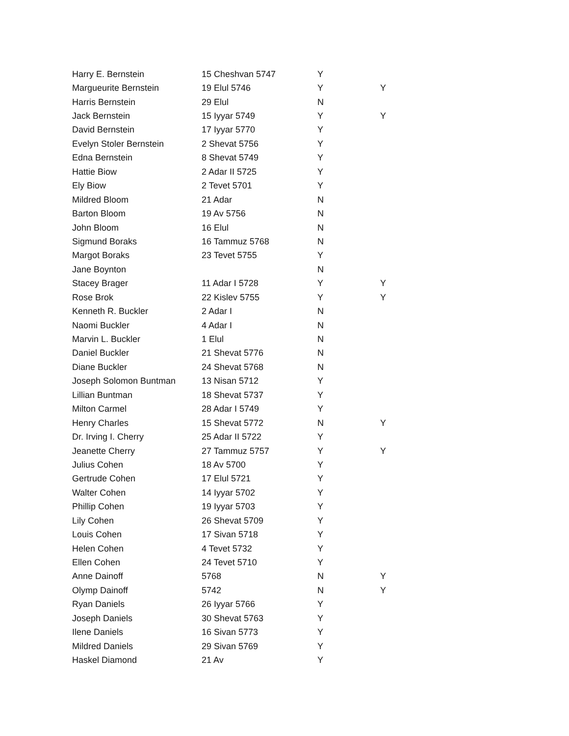| Harry E. Bernstein | 15 Cheshvan 5747 | Y | |
| Margueurite Bernstein | 19 Elul 5746 | Y | Y |
| Harris Bernstein | 29 Elul | N | |
| Jack Bernstein | 15 Iyyar 5749 | Y | Y |
| David Bernstein | 17 Iyyar 5770 | Y | |
| Evelyn Stoler Bernstein | 2 Shevat 5756 | Y | |
| Edna Bernstein | 8 Shevat 5749 | Y | |
| Hattie Biow | 2 Adar II 5725 | Y | |
| Ely Biow | 2 Tevet 5701 | Y | |
| Mildred Bloom | 21 Adar | N | |
| Barton Bloom | 19 Av 5756 | N | |
| John Bloom | 16 Elul | N | |
| Sigmund Boraks | 16 Tammuz 5768 | N | |
| Margot Boraks | 23 Tevet 5755 | Y | |
| Jane Boynton | | N | |
| Stacey Brager | 11 Adar I 5728 | Y | Y |
| Rose Brok | 22 Kislev 5755 | Y | Y |
| Kenneth R. Buckler | 2 Adar I | N | |
| Naomi Buckler | 4 Adar I | N | |
| Marvin L. Buckler | 1 Elul | N | |
| Daniel Buckler | 21 Shevat 5776 | N | |
| Diane Buckler | 24 Shevat 5768 | N | |
| Joseph Solomon Buntman | 13 Nisan 5712 | Y | |
| Lillian Buntman | 18 Shevat 5737 | Y | |
| Milton Carmel | 28 Adar I 5749 | Y | |
| Henry Charles | 15 Shevat 5772 | N | Y |
| Dr. Irving I. Cherry | 25 Adar II 5722 | Y | |
| Jeanette Cherry | 27 Tammuz 5757 | Y | Y |
| Julius Cohen | 18 Av 5700 | Y | |
| Gertrude Cohen | 17 Elul 5721 | Y | |
| Walter Cohen | 14 Iyyar 5702 | Y | |
| Phillip Cohen | 19 Iyyar 5703 | Y | |
| Lily Cohen | 26 Shevat 5709 | Y | |
| Louis Cohen | 17 Sivan 5718 | Y | |
| Helen Cohen | 4 Tevet 5732 | Y | |
| Ellen Cohen | 24 Tevet 5710 | Y | |
| Anne Dainoff | 5768 | N | Y |
| Olymp Dainoff | 5742 | N | Y |
| Ryan Daniels | 26 Iyyar 5766 | Y | |
| Joseph Daniels | 30 Shevat 5763 | Y | |
| Ilene Daniels | 16 Sivan 5773 | Y | |
| Mildred Daniels | 29 Sivan 5769 | Y | |
| Haskel Diamond | 21 Av | Y | |